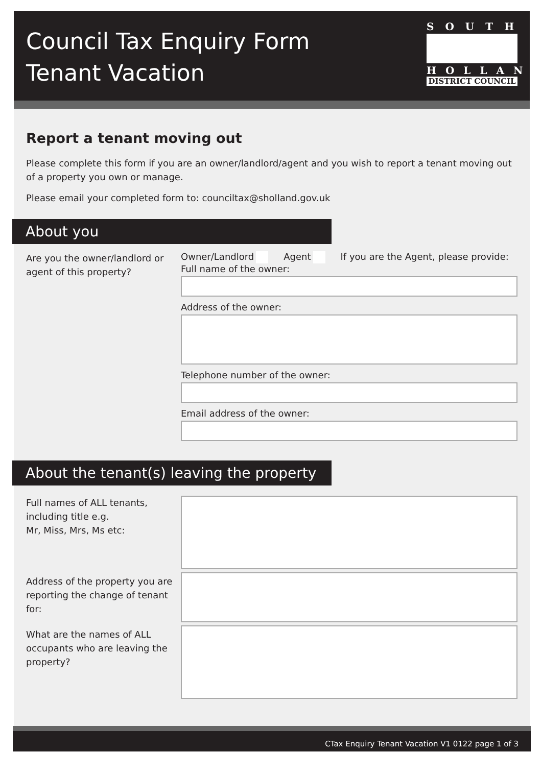Council Tax Enquiry Form
Tenant Vacation
SOUTH
HOLLAND
DISTRICT COUNCIL
Report a tenant moving out
Please complete this form if you are an owner/landlord/agent and you wish to report a tenant moving out of a property you own or manage.
Please email your completed form to: counciltax@sholland.gov.uk
About you
Are you the owner/landlord or agent of this property?
Owner/Landlord Agent If you are the Agent, please provide:
Full name of the owner:
Address of the owner:
Telephone number of the owner:
Email address of the owner:
About the tenant(s) leaving the property
Full names of ALL tenants, including title e.g.
Mr, Miss, Mrs, Ms etc:
Address of the property you are reporting the change of tenant for:
What are the names of ALL occupants who are leaving the property?
CTax Enquiry Tenant Vacation V1 0122 page 1 of 3